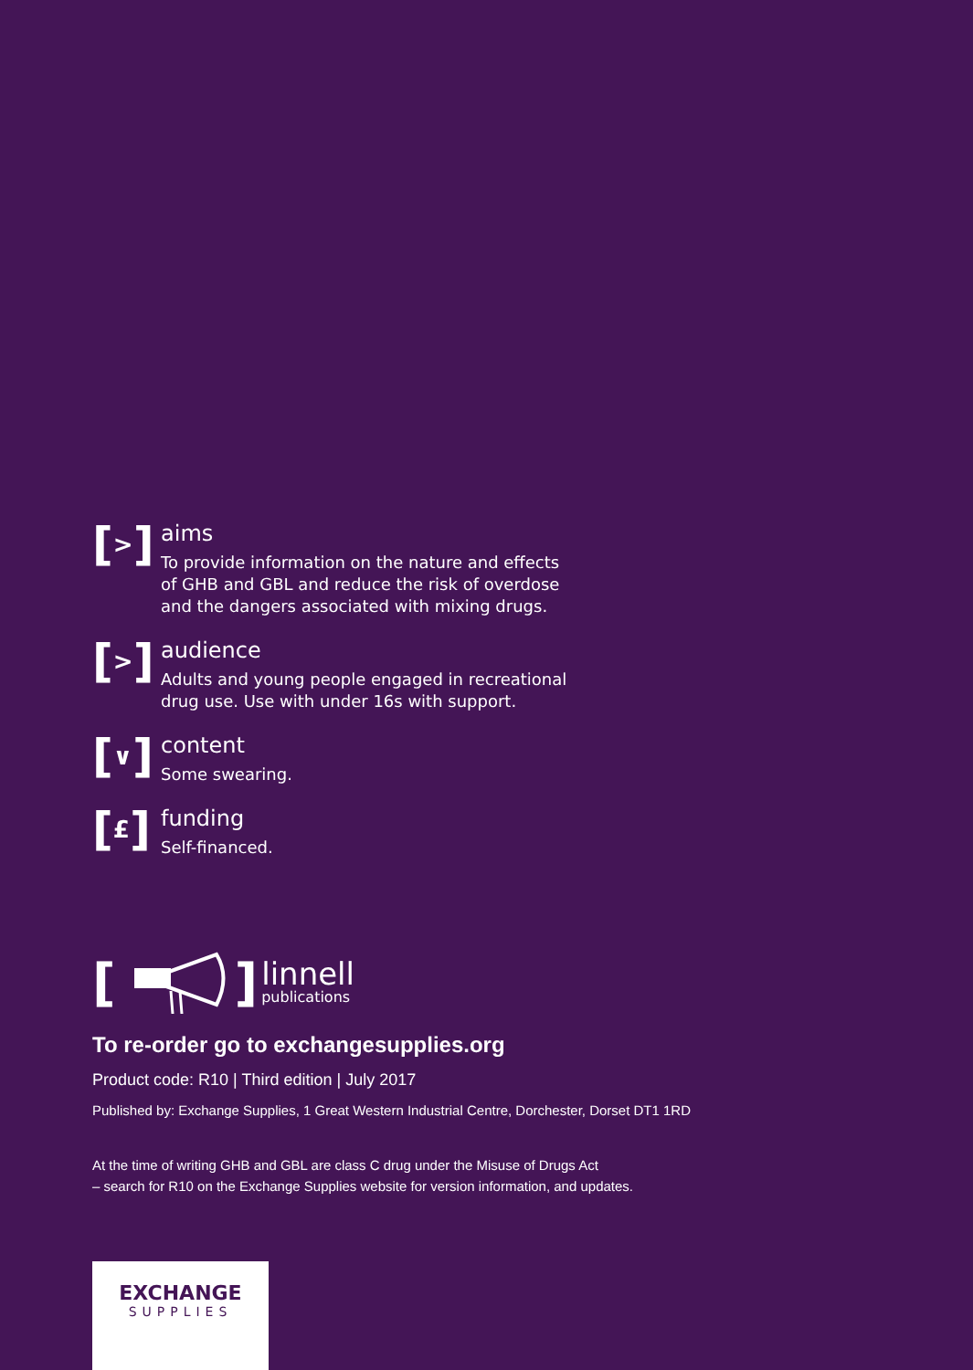[>]
aims
To provide information on the nature and effects
of GHB and GBL and reduce the risk of overdose
and the dangers associated with mixing drugs.
[>]
audience
Adults and young people engaged in recreational
drug use. Use with under 16s with support.
[∨]
content
Some swearing.
[£]
funding
Self-financed.
[ ]
linnell
publications
To re-order go to exchangesupplies.org
Product code: R10 | Third edition | July 2017
Published by: Exchange Supplies, 1 Great Western Industrial Centre, Dorchester, Dorset DT1 1RD
At the time of writing GHB and GBL are class C drug under the Misuse of Drugs Act
– search for R10 on the Exchange Supplies website for version information, and updates.
EXCHANGE
SUPPLIES